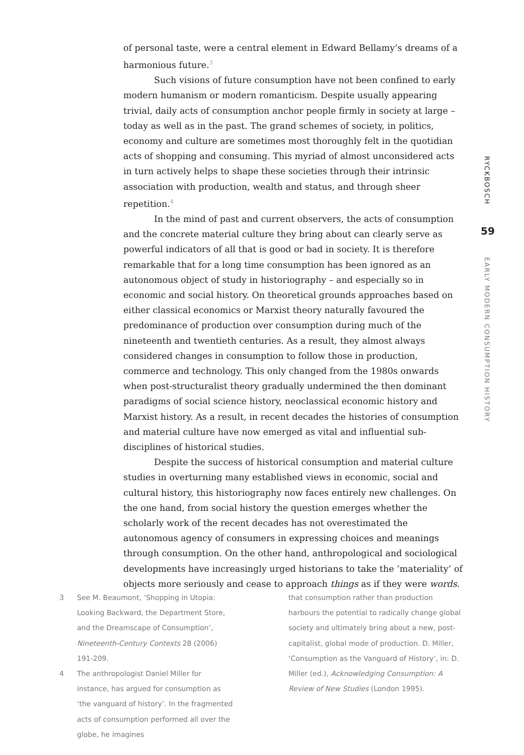of personal taste, were a central element in Edward Bellamy’s dreams of a harmonious future.<sup>3</sup>
Such visions of future consumption have not been confined to early modern humanism or modern romanticism. Despite usually appearing trivial, daily acts of consumption anchor people firmly in society at large – today as well as in the past. The grand schemes of society, in politics, economy and culture are sometimes most thoroughly felt in the quotidian acts of shopping and consuming. This myriad of almost unconsidered acts in turn actively helps to shape these societies through their intrinsic association with production, wealth and status, and through sheer repetition.<sup>4</sup>
In the mind of past and current observers, the acts of consumption and the concrete material culture they bring about can clearly serve as powerful indicators of all that is good or bad in society. It is therefore remarkable that for a long time consumption has been ignored as an autonomous object of study in historiography – and especially so in economic and social history. On theoretical grounds approaches based on either classical economics or Marxist theory naturally favoured the predominance of production over consumption during much of the nineteenth and twentieth centuries. As a result, they almost always considered changes in consumption to follow those in production, commerce and technology. This only changed from the 1980s onwards when post-structuralist theory gradually undermined the then dominant paradigms of social science history, neoclassical economic history and Marxist history. As a result, in recent decades the histories of consumption and material culture have now emerged as vital and influential sub-disciplines of historical studies.
Despite the success of historical consumption and material culture studies in overturning many established views in economic, social and cultural history, this historiography now faces entirely new challenges. On the one hand, from social history the question emerges whether the scholarly work of the recent decades has not overestimated the autonomous agency of consumers in expressing choices and meanings through consumption. On the other hand, anthropological and sociological developments have increasingly urged historians to take the ‘materiality’ of objects more seriously and cease to approach things as if they were words.
RYCKBOSCH
59
EARLY MODERN CONSUMPTION HISTORY
3 See M. Beaumont, ‘Shopping in Utopia: Looking Backward, the Department Store, and the Dreamscape of Consumption’, Nineteenth-Century Contexts 28 (2006) 191-209.
4 The anthropologist Daniel Miller for instance, has argued for consumption as ‘the vanguard of history’. In the fragmented acts of consumption performed all over the globe, he imagines
that consumption rather than production harbours the potential to radically change global society and ultimately bring about a new, post-capitalist, global mode of production. D. Miller, ‘Consumption as the Vanguard of History’, in: D. Miller (ed.), Acknowledging Consumption: A Review of New Studies (London 1995).